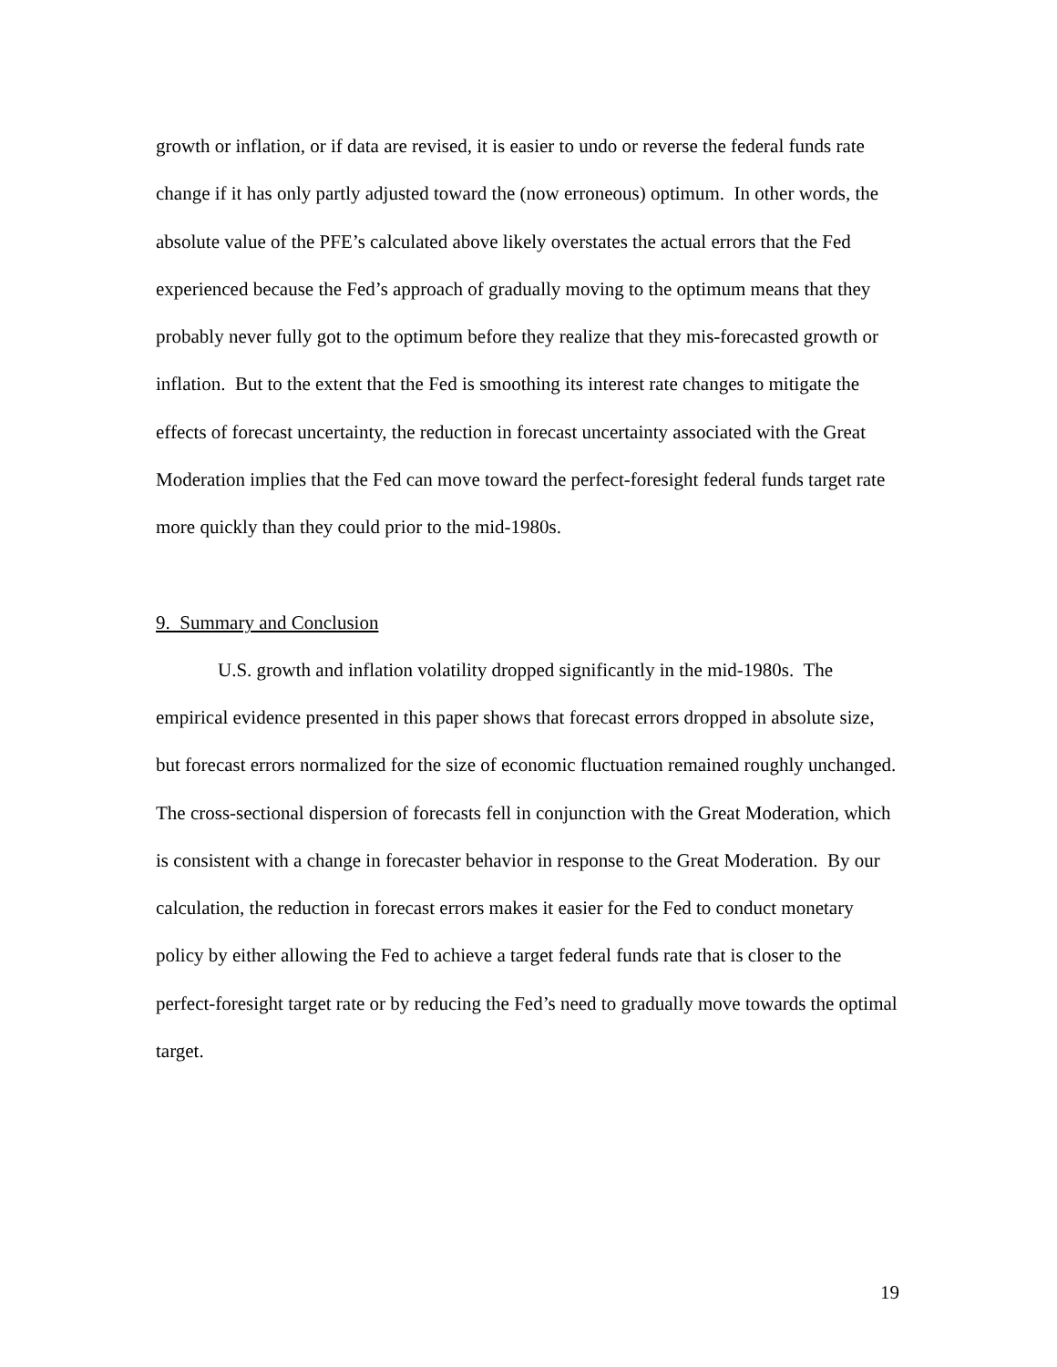growth or inflation, or if data are revised, it is easier to undo or reverse the federal funds rate change if it has only partly adjusted toward the (now erroneous) optimum. In other words, the absolute value of the PFE’s calculated above likely overstates the actual errors that the Fed experienced because the Fed’s approach of gradually moving to the optimum means that they probably never fully got to the optimum before they realize that they mis-forecasted growth or inflation. But to the extent that the Fed is smoothing its interest rate changes to mitigate the effects of forecast uncertainty, the reduction in forecast uncertainty associated with the Great Moderation implies that the Fed can move toward the perfect-foresight federal funds target rate more quickly than they could prior to the mid-1980s.
9. Summary and Conclusion
U.S. growth and inflation volatility dropped significantly in the mid-1980s. The empirical evidence presented in this paper shows that forecast errors dropped in absolute size, but forecast errors normalized for the size of economic fluctuation remained roughly unchanged. The cross-sectional dispersion of forecasts fell in conjunction with the Great Moderation, which is consistent with a change in forecaster behavior in response to the Great Moderation. By our calculation, the reduction in forecast errors makes it easier for the Fed to conduct monetary policy by either allowing the Fed to achieve a target federal funds rate that is closer to the perfect-foresight target rate or by reducing the Fed’s need to gradually move towards the optimal target.
19